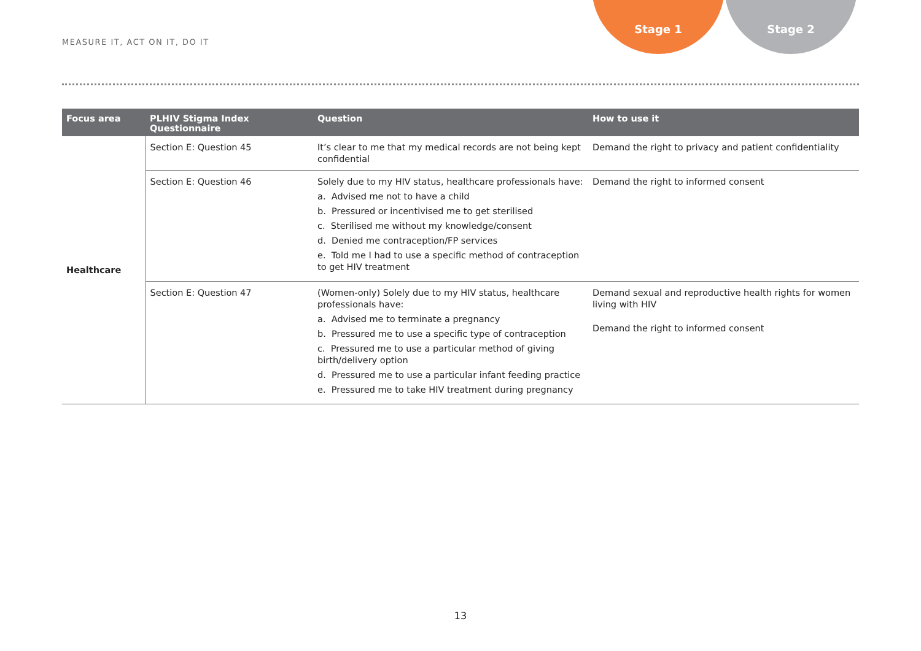MEASURE IT, ACT ON IT, DO IT
Stage 1 Stage 2
| Focus area | PLHIV Stigma Index Questionnaire | Question | How to use it |
| --- | --- | --- | --- |
| Healthcare | Section E: Question 45 | It’s clear to me that my medical records are not being kept confidential | Demand the right to privacy and patient confidentiality |
| | Section E: Question 46 | Solely due to my HIV status, healthcare professionals have: a. Advised me not to have a child b. Pressured or incentivised me to get sterilised c. Sterilised me without my knowledge/consent d. Denied me contraception/FP services e. Told me I had to use a specific method of contraception to get HIV treatment | Demand the right to informed consent |
| | Section E: Question 47 | (Women-only) Solely due to my HIV status, healthcare professionals have: a. Advised me to terminate a pregnancy b. Pressured me to use a specific type of contraception c. Pressured me to use a particular method of giving birth/delivery option d. Pressured me to use a particular infant feeding practice e. Pressured me to take HIV treatment during pregnancy | Demand sexual and reproductive health rights for women living with HIV Demand the right to informed consent |
13